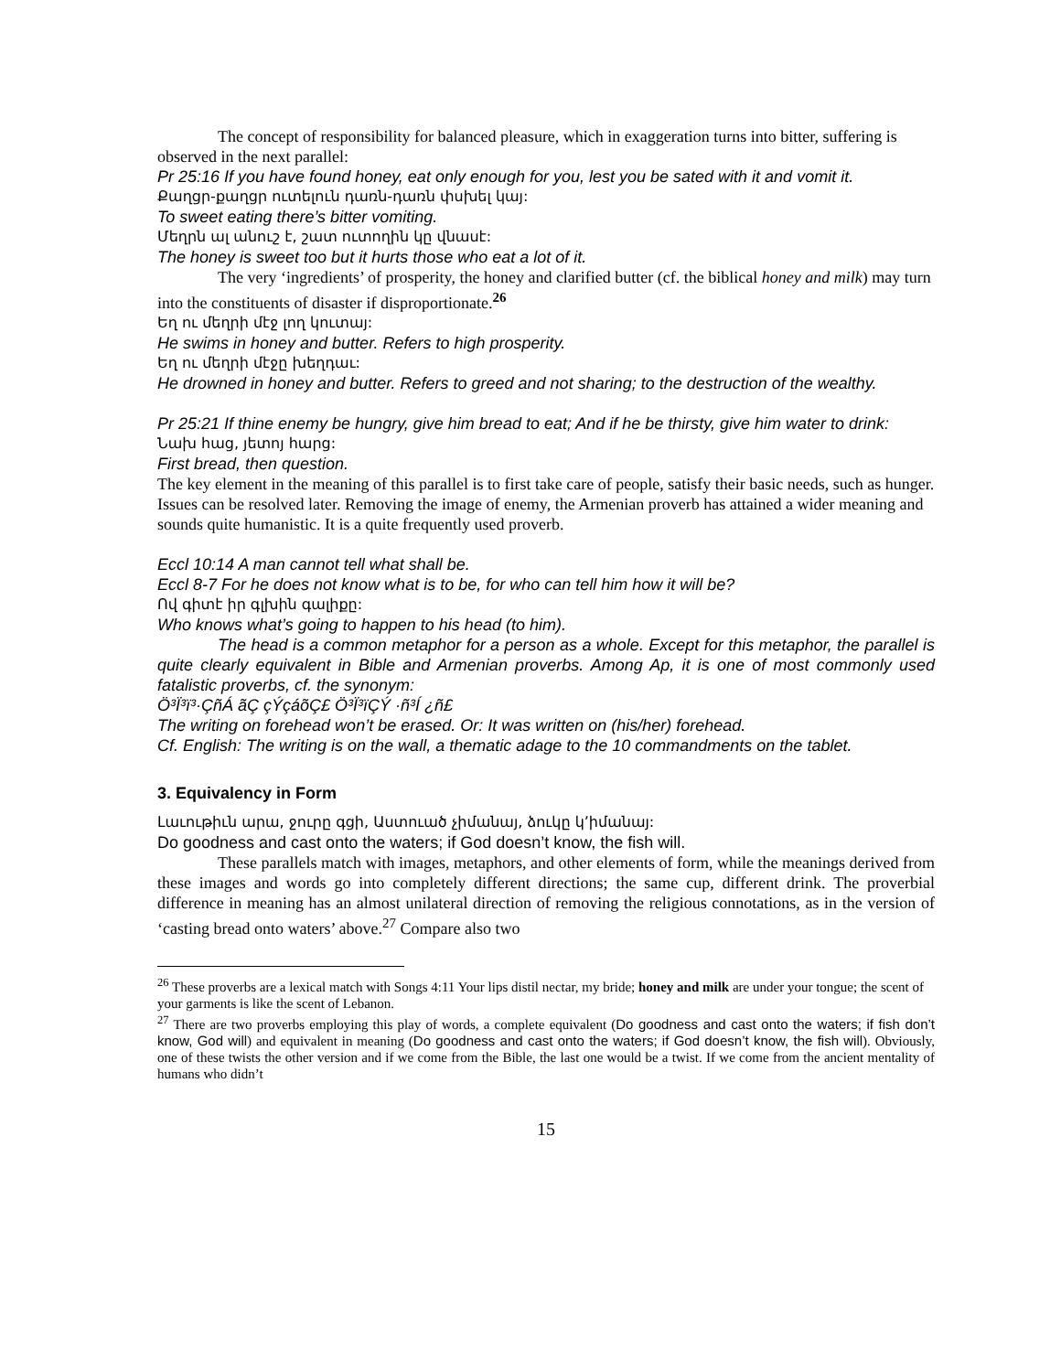The concept of responsibility for balanced pleasure, which in exaggeration turns into bitter, suffering is observed in the next parallel:
Pr 25:16 If you have found honey, eat only enough for you, lest you be sated with it and vomit it.
Քաղցր-քաղցր ուտելուն դառն-դառն փսխել կայ:
To sweet eating there’s bitter vomiting.
Մեղրն ալ անուշ է, շատ ուտողին կը վնասէ:
The honey is sweet too but it hurts those who eat a lot of it.
The very ‘ingredients’ of prosperity, the honey and clarified butter (cf. the biblical honey and milk) may turn into the constituents of disaster if disproportionate.<sup>26</sup>
Եղ ու մեղրի մէջ լող կուտայ:
He swims in honey and butter. Refers to high prosperity.
Եղ ու մեղրի մէջը խեղդաւ:
He drowned in honey and butter. Refers to greed and not sharing; to the destruction of the wealthy.
Pr 25:21 If thine enemy be hungry, give him bread to eat; And if he be thirsty, give him water to drink:
Նախ հաց, յետոյ հարց:
First bread, then question.
The key element in the meaning of this parallel is to first take care of people, satisfy their basic needs, such as hunger. Issues can be resolved later. Removing the image of enemy, the Armenian proverb has attained a wider meaning and sounds quite humanistic. It is a quite frequently used proverb.
Eccl 10:14 A man cannot tell what shall be.
Eccl 8-7 For he does not know what is to be, for who can tell him how it will be?
Ով գիտէ իր գլխին գալիքը:
Who knows what’s going to happen to his head (to him).
The head is a common metaphor for a person as a whole. Except for this metaphor, the parallel is quite clearly equivalent in Bible and Armenian proverbs. Among Ap, it is one of most commonly used fatalistic proverbs, cf. the synonym:
Ö³Ï³ï³·ÇñÁ ãÇ çÝçáõÇ£ Ö³Ï³ïÇÝ ·ñ³Í ¿ñ£
The writing on forehead won’t be erased. Or: It was written on (his/her) forehead.
Cf. English: The writing is on the wall, a thematic adage to the 10 commandments on the tablet.
3. Equivalency in Form
Լաւութիւն արա, ջուրը գցի, Աստուած չիմանայ, ձուկը կ՚իմանայ:
Do goodness and cast onto the waters; if God doesn’t know, the fish will.
These parallels match with images, metaphors, and other elements of form, while the meanings derived from these images and words go into completely different directions; the same cup, different drink. The proverbial difference in meaning has an almost unilateral direction of removing the religious connotations, as in the version of ‘casting bread onto waters’ above.<sup>27</sup> Compare also two
<sup>26</sup> These proverbs are a lexical match with Songs 4:11 Your lips distil nectar, my bride; honey and milk are under your tongue; the scent of your garments is like the scent of Lebanon.
<sup>27</sup> There are two proverbs employing this play of words, a complete equivalent (Do goodness and cast onto the waters; if fish don’t know, God will) and equivalent in meaning (Do goodness and cast onto the waters; if God doesn’t know, the fish will). Obviously, one of these twists the other version and if we come from the Bible, the last one would be a twist. If we come from the ancient mentality of humans who didn’t
15